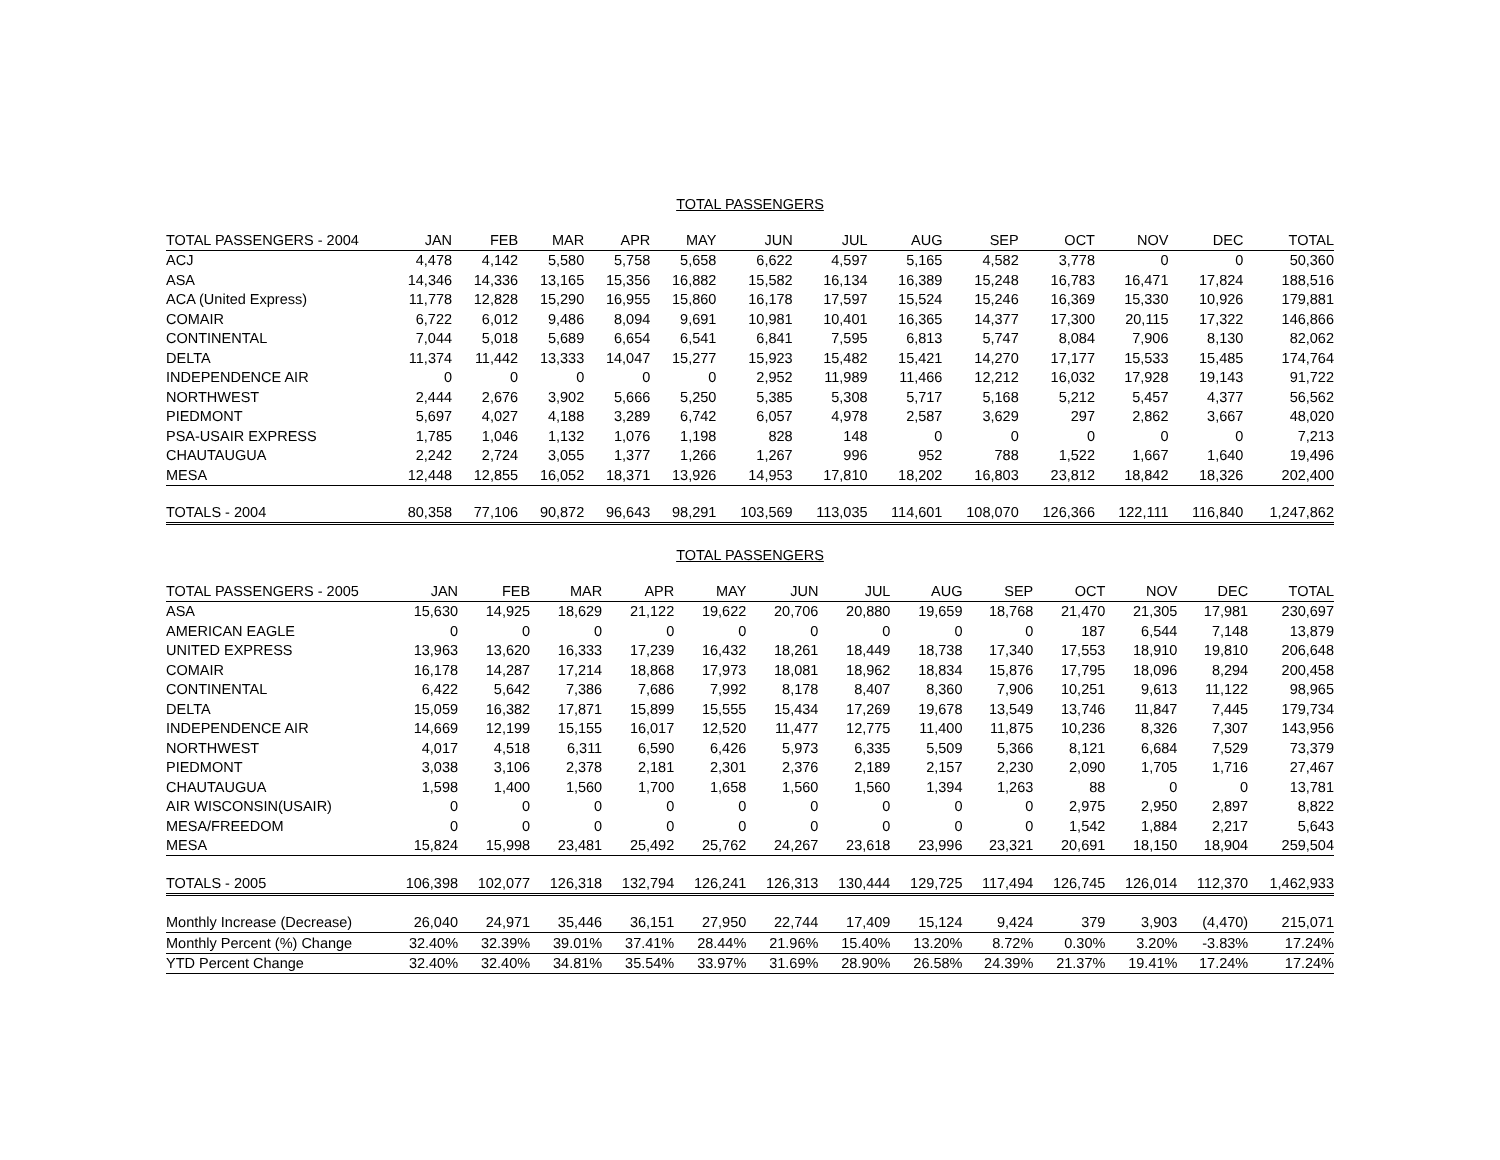TOTAL PASSENGERS
| TOTAL PASSENGERS - 2004 | JAN | FEB | MAR | APR | MAY | JUN | JUL | AUG | SEP | OCT | NOV | DEC | TOTAL |
| --- | --- | --- | --- | --- | --- | --- | --- | --- | --- | --- | --- | --- | --- |
| ACJ | 4,478 | 4,142 | 5,580 | 5,758 | 5,658 | 6,622 | 4,597 | 5,165 | 4,582 | 3,778 | 0 | 0 | 50,360 |
| ASA | 14,346 | 14,336 | 13,165 | 15,356 | 16,882 | 15,582 | 16,134 | 16,389 | 15,248 | 16,783 | 16,471 | 17,824 | 188,516 |
| ACA (United Express) | 11,778 | 12,828 | 15,290 | 16,955 | 15,860 | 16,178 | 17,597 | 15,524 | 15,246 | 16,369 | 15,330 | 10,926 | 179,881 |
| COMAIR | 6,722 | 6,012 | 9,486 | 8,094 | 9,691 | 10,981 | 10,401 | 16,365 | 14,377 | 17,300 | 20,115 | 17,322 | 146,866 |
| CONTINENTAL | 7,044 | 5,018 | 5,689 | 6,654 | 6,541 | 6,841 | 7,595 | 6,813 | 5,747 | 8,084 | 7,906 | 8,130 | 82,062 |
| DELTA | 11,374 | 11,442 | 13,333 | 14,047 | 15,277 | 15,923 | 15,482 | 15,421 | 14,270 | 17,177 | 15,533 | 15,485 | 174,764 |
| INDEPENDENCE AIR | 0 | 0 | 0 | 0 | 0 | 2,952 | 11,989 | 11,466 | 12,212 | 16,032 | 17,928 | 19,143 | 91,722 |
| NORTHWEST | 2,444 | 2,676 | 3,902 | 5,666 | 5,250 | 5,385 | 5,308 | 5,717 | 5,168 | 5,212 | 5,457 | 4,377 | 56,562 |
| PIEDMONT | 5,697 | 4,027 | 4,188 | 3,289 | 6,742 | 6,057 | 4,978 | 2,587 | 3,629 | 297 | 2,862 | 3,667 | 48,020 |
| PSA-USAIR EXPRESS | 1,785 | 1,046 | 1,132 | 1,076 | 1,198 | 828 | 148 | 0 | 0 | 0 | 0 | 0 | 7,213 |
| CHAUTAUGUA | 2,242 | 2,724 | 3,055 | 1,377 | 1,266 | 1,267 | 996 | 952 | 788 | 1,522 | 1,667 | 1,640 | 19,496 |
| MESA | 12,448 | 12,855 | 16,052 | 18,371 | 13,926 | 14,953 | 17,810 | 18,202 | 16,803 | 23,812 | 18,842 | 18,326 | 202,400 |
| TOTALS - 2004 | 80,358 | 77,106 | 90,872 | 96,643 | 98,291 | 103,569 | 113,035 | 114,601 | 108,070 | 126,366 | 122,111 | 116,840 | 1,247,862 |
TOTAL PASSENGERS
| TOTAL PASSENGERS - 2005 | JAN | FEB | MAR | APR | MAY | JUN | JUL | AUG | SEP | OCT | NOV | DEC | TOTAL |
| --- | --- | --- | --- | --- | --- | --- | --- | --- | --- | --- | --- | --- | --- |
| ASA | 15,630 | 14,925 | 18,629 | 21,122 | 19,622 | 20,706 | 20,880 | 19,659 | 18,768 | 21,470 | 21,305 | 17,981 | 230,697 |
| AMERICAN EAGLE | 0 | 0 | 0 | 0 | 0 | 0 | 0 | 0 | 0 | 187 | 6,544 | 7,148 | 13,879 |
| UNITED EXPRESS | 13,963 | 13,620 | 16,333 | 17,239 | 16,432 | 18,261 | 18,449 | 18,738 | 17,340 | 17,553 | 18,910 | 19,810 | 206,648 |
| COMAIR | 16,178 | 14,287 | 17,214 | 18,868 | 17,973 | 18,081 | 18,962 | 18,834 | 15,876 | 17,795 | 18,096 | 8,294 | 200,458 |
| CONTINENTAL | 6,422 | 5,642 | 7,386 | 7,686 | 7,992 | 8,178 | 8,407 | 8,360 | 7,906 | 10,251 | 9,613 | 11,122 | 98,965 |
| DELTA | 15,059 | 16,382 | 17,871 | 15,899 | 15,555 | 15,434 | 17,269 | 19,678 | 13,549 | 13,746 | 11,847 | 7,445 | 179,734 |
| INDEPENDENCE AIR | 14,669 | 12,199 | 15,155 | 16,017 | 12,520 | 11,477 | 12,775 | 11,400 | 11,875 | 10,236 | 8,326 | 7,307 | 143,956 |
| NORTHWEST | 4,017 | 4,518 | 6,311 | 6,590 | 6,426 | 5,973 | 6,335 | 5,509 | 5,366 | 8,121 | 6,684 | 7,529 | 73,379 |
| PIEDMONT | 3,038 | 3,106 | 2,378 | 2,181 | 2,301 | 2,376 | 2,189 | 2,157 | 2,230 | 2,090 | 1,705 | 1,716 | 27,467 |
| CHAUTAUGUA | 1,598 | 1,400 | 1,560 | 1,700 | 1,658 | 1,560 | 1,560 | 1,394 | 1,263 | 88 | 0 | 0 | 13,781 |
| AIR WISCONSIN(USAIR) | 0 | 0 | 0 | 0 | 0 | 0 | 0 | 0 | 0 | 2,975 | 2,950 | 2,897 | 8,822 |
| MESA/FREEDOM | 0 | 0 | 0 | 0 | 0 | 0 | 0 | 0 | 0 | 1,542 | 1,884 | 2,217 | 5,643 |
| MESA | 15,824 | 15,998 | 23,481 | 25,492 | 25,762 | 24,267 | 23,618 | 23,996 | 23,321 | 20,691 | 18,150 | 18,904 | 259,504 |
| TOTALS - 2005 | 106,398 | 102,077 | 126,318 | 132,794 | 126,241 | 126,313 | 130,444 | 129,725 | 117,494 | 126,745 | 126,014 | 112,370 | 1,462,933 |
| Monthly Increase (Decrease) | 26,040 | 24,971 | 35,446 | 36,151 | 27,950 | 22,744 | 17,409 | 15,124 | 9,424 | 379 | 3,903 | (4,470) | 215,071 |
| Monthly Percent (%) Change | 32.40% | 32.39% | 39.01% | 37.41% | 28.44% | 21.96% | 15.40% | 13.20% | 8.72% | 0.30% | 3.20% | -3.83% | 17.24% |
| YTD Percent Change | 32.40% | 32.40% | 34.81% | 35.54% | 33.97% | 31.69% | 28.90% | 26.58% | 24.39% | 21.37% | 19.41% | 17.24% | 17.24% |